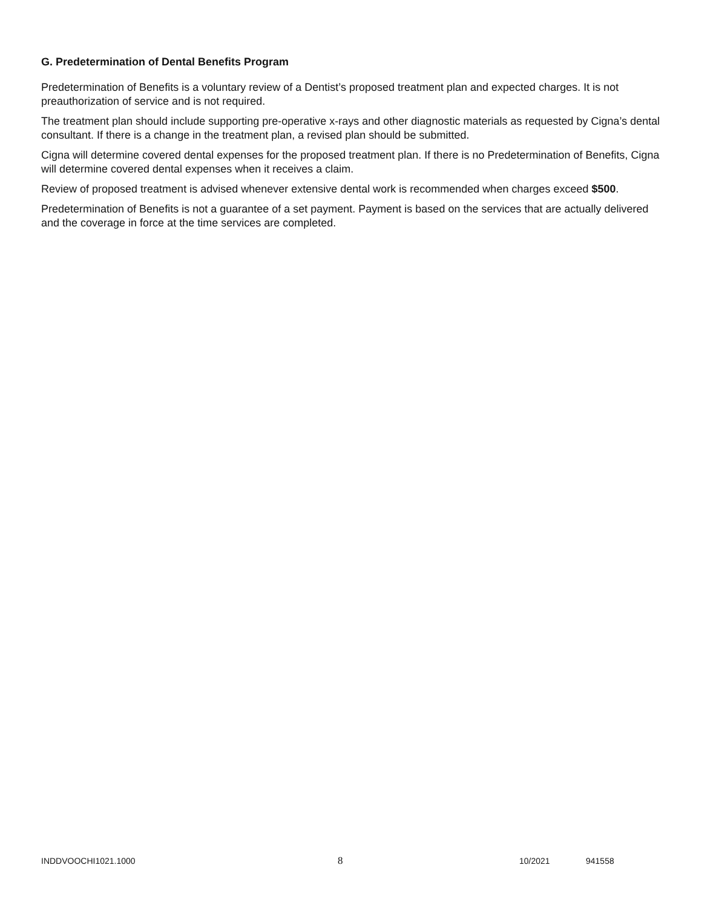G. Predetermination of Dental Benefits Program
Predetermination of Benefits is a voluntary review of a Dentist’s proposed treatment plan and expected charges. It is not preauthorization of service and is not required.
The treatment plan should include supporting pre-operative x-rays and other diagnostic materials as requested by Cigna’s dental consultant. If there is a change in the treatment plan, a revised plan should be submitted.
Cigna will determine covered dental expenses for the proposed treatment plan. If there is no Predetermination of Benefits, Cigna will determine covered dental expenses when it receives a claim.
Review of proposed treatment is advised whenever extensive dental work is recommended when charges exceed $500.
Predetermination of Benefits is not a guarantee of a set payment. Payment is based on the services that are actually delivered and the coverage in force at the time services are completed.
INDDVOOCHI1021.1000 8 10/2021 941558